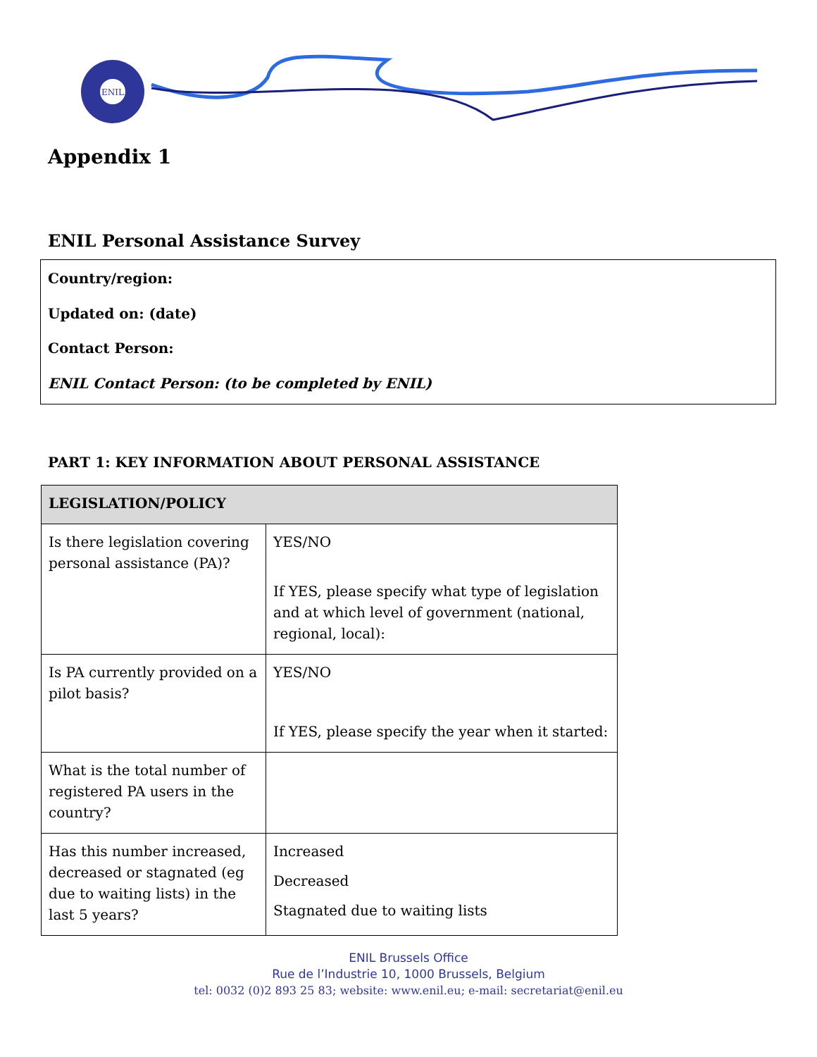ENIL
Appendix 1
ENIL Personal Assistance Survey
Country/region:
Updated on: (date)
Contact Person:
ENIL Contact Person: (to be completed by ENIL)
PART 1: KEY INFORMATION ABOUT PERSONAL ASSISTANCE
| LEGISLATION/POLICY | |
| --- | --- |
| Is there legislation covering personal assistance (PA)? | YES/NO If YES, please specify what type of legislation and at which level of government (national, regional, local): |
| Is PA currently provided on a pilot basis? | YES/NO If YES, please specify the year when it started: |
| What is the total number of registered PA users in the country? | |
| Has this number increased, decreased or stagnated (eg due to waiting lists) in the last 5 years? | Increased Decreased Stagnated due to waiting lists |
ENIL Brussels Office
Rue de l’Industrie 10, 1000 Brussels, Belgium
tel: 0032 (0)2 893 25 83; website: www.enil.eu; e-mail: secretariat@enil.eu